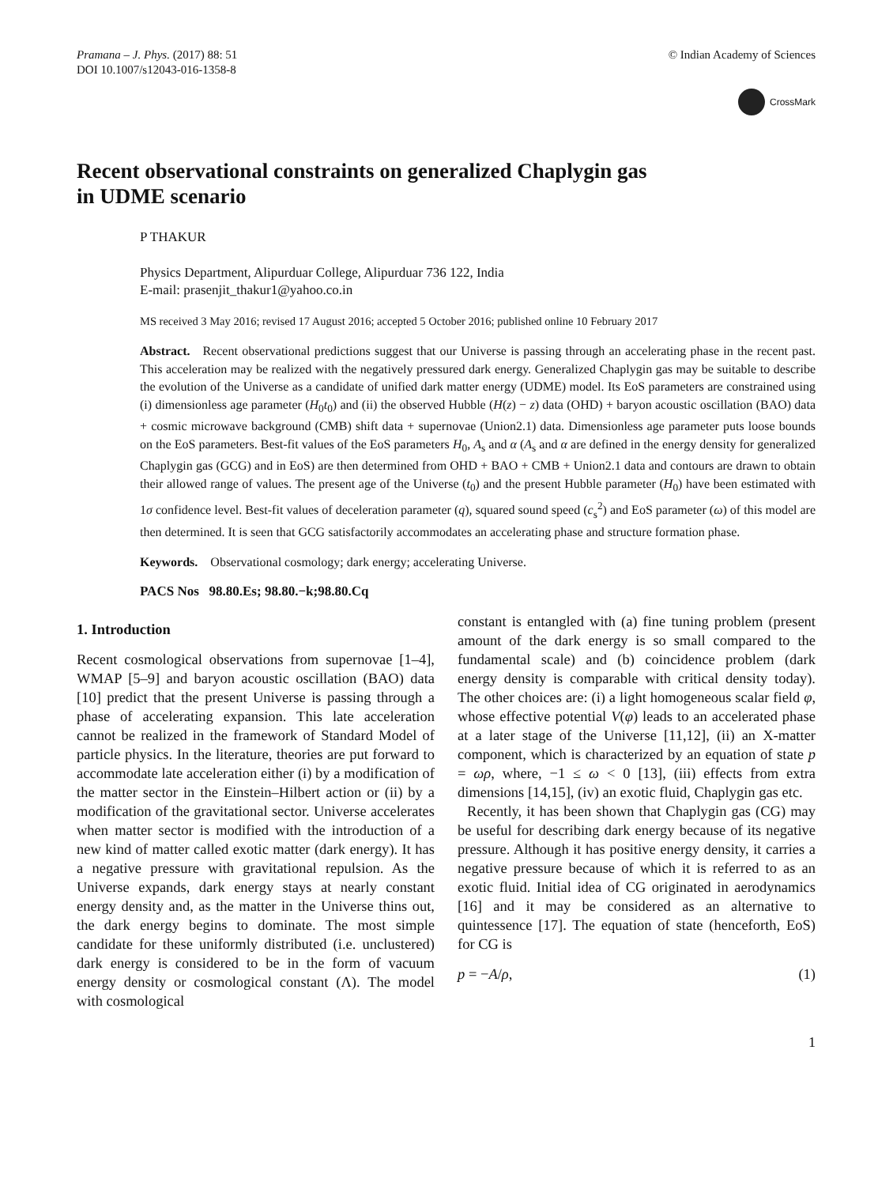Pramana – J. Phys. (2017) 88: 51
DOI 10.1007/s12043-016-1358-8
© Indian Academy of Sciences
CrossMark
Recent observational constraints on generalized Chaplygin gas
in UDME scenario
P THAKUR
Physics Department, Alipurduar College, Alipurduar 736 122, India
E-mail: prasenjit_thakur1@yahoo.co.in
MS received 3 May 2016; revised 17 August 2016; accepted 5 October 2016; published online 10 February 2017
Abstract. Recent observational predictions suggest that our Universe is passing through an accelerating phase in the recent past. This acceleration may be realized with the negatively pressured dark energy. Generalized Chaplygin gas may be suitable to describe the evolution of the Universe as a candidate of unified dark matter energy (UDME) model. Its EoS parameters are constrained using (i) dimensionless age parameter (H<sub>0</sub>t<sub>0</sub>) and (ii) the observed Hubble (H(z) − z) data (OHD) + baryon acoustic oscillation (BAO) data + cosmic microwave background (CMB) shift data + supernovae (Union2.1) data. Dimensionless age parameter puts loose bounds on the EoS parameters. Best-fit values of the EoS parameters H<sub>0</sub>, A<sub>s</sub> and α (A<sub>s</sub> and α are defined in the energy density for generalized Chaplygin gas (GCG) and in EoS) are then determined from OHD + BAO + CMB + Union2.1 data and contours are drawn to obtain their allowed range of values. The present age of the Universe (t<sub>0</sub>) and the present Hubble parameter (H<sub>0</sub>) have been estimated with 1σ confidence level. Best-fit values of deceleration parameter (q), squared sound speed (c<sub>s</sub><sup>2</sup>) and EoS parameter (ω) of this model are then determined. It is seen that GCG satisfactorily accommodates an accelerating phase and structure formation phase.
Keywords. Observational cosmology; dark energy; accelerating Universe.
PACS Nos 98.80.Es; 98.80.−k;98.80.Cq
1. Introduction
Recent cosmological observations from supernovae [1–4], WMAP [5–9] and baryon acoustic oscillation (BAO) data [10] predict that the present Universe is passing through a phase of accelerating expansion. This late acceleration cannot be realized in the framework of Standard Model of particle physics. In the literature, theories are put forward to accommodate late acceleration either (i) by a modification of the matter sector in the Einstein–Hilbert action or (ii) by a modification of the gravitational sector. Universe accelerates when matter sector is modified with the introduction of a new kind of matter called exotic matter (dark energy). It has a negative pressure with gravitational repulsion. As the Universe expands, dark energy stays at nearly constant energy density and, as the matter in the Universe thins out, the dark energy begins to dominate. The most simple candidate for these uniformly distributed (i.e. unclustered) dark energy is considered to be in the form of vacuum energy density or cosmological constant (Λ). The model with cosmological
constant is entangled with (a) fine tuning problem (present amount of the dark energy is so small compared to the fundamental scale) and (b) coincidence problem (dark energy density is comparable with critical density today). The other choices are: (i) a light homogeneous scalar field φ, whose effective potential V(φ) leads to an accelerated phase at a later stage of the Universe [11,12], (ii) an X-matter component, which is characterized by an equation of state p = ωρ, where, −1 ≤ ω < 0 [13], (iii) effects from extra dimensions [14,15], (iv) an exotic fluid, Chaplygin gas etc.
Recently, it has been shown that Chaplygin gas (CG) may be useful for describing dark energy because of its negative pressure. Although it has positive energy density, it carries a negative pressure because of which it is referred to as an exotic fluid. Initial idea of CG originated in aerodynamics [16] and it may be considered as an alternative to quintessence [17]. The equation of state (henceforth, EoS) for CG is
p = −A/ρ, (1)
1